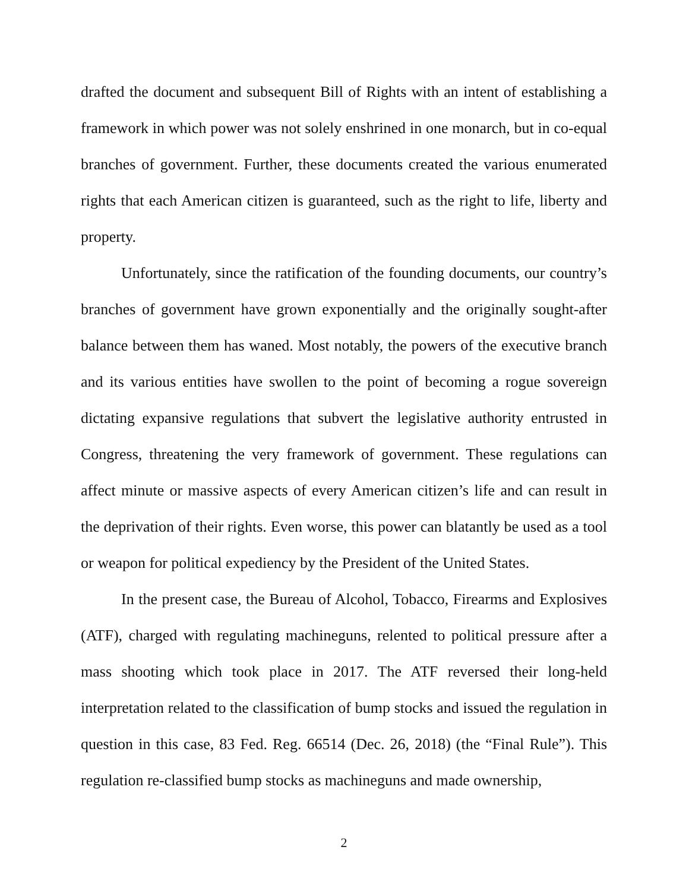drafted the document and subsequent Bill of Rights with an intent of establishing a framework in which power was not solely enshrined in one monarch, but in co-equal branches of government. Further, these documents created the various enumerated rights that each American citizen is guaranteed, such as the right to life, liberty and property.
Unfortunately, since the ratification of the founding documents, our country’s branches of government have grown exponentially and the originally sought-after balance between them has waned. Most notably, the powers of the executive branch and its various entities have swollen to the point of becoming a rogue sovereign dictating expansive regulations that subvert the legislative authority entrusted in Congress, threatening the very framework of government. These regulations can affect minute or massive aspects of every American citizen’s life and can result in the deprivation of their rights. Even worse, this power can blatantly be used as a tool or weapon for political expediency by the President of the United States.
In the present case, the Bureau of Alcohol, Tobacco, Firearms and Explosives (ATF), charged with regulating machineguns, relented to political pressure after a mass shooting which took place in 2017. The ATF reversed their long-held interpretation related to the classification of bump stocks and issued the regulation in question in this case, 83 Fed. Reg. 66514 (Dec. 26, 2018) (the “Final Rule”). This regulation re-classified bump stocks as machineguns and made ownership,
2